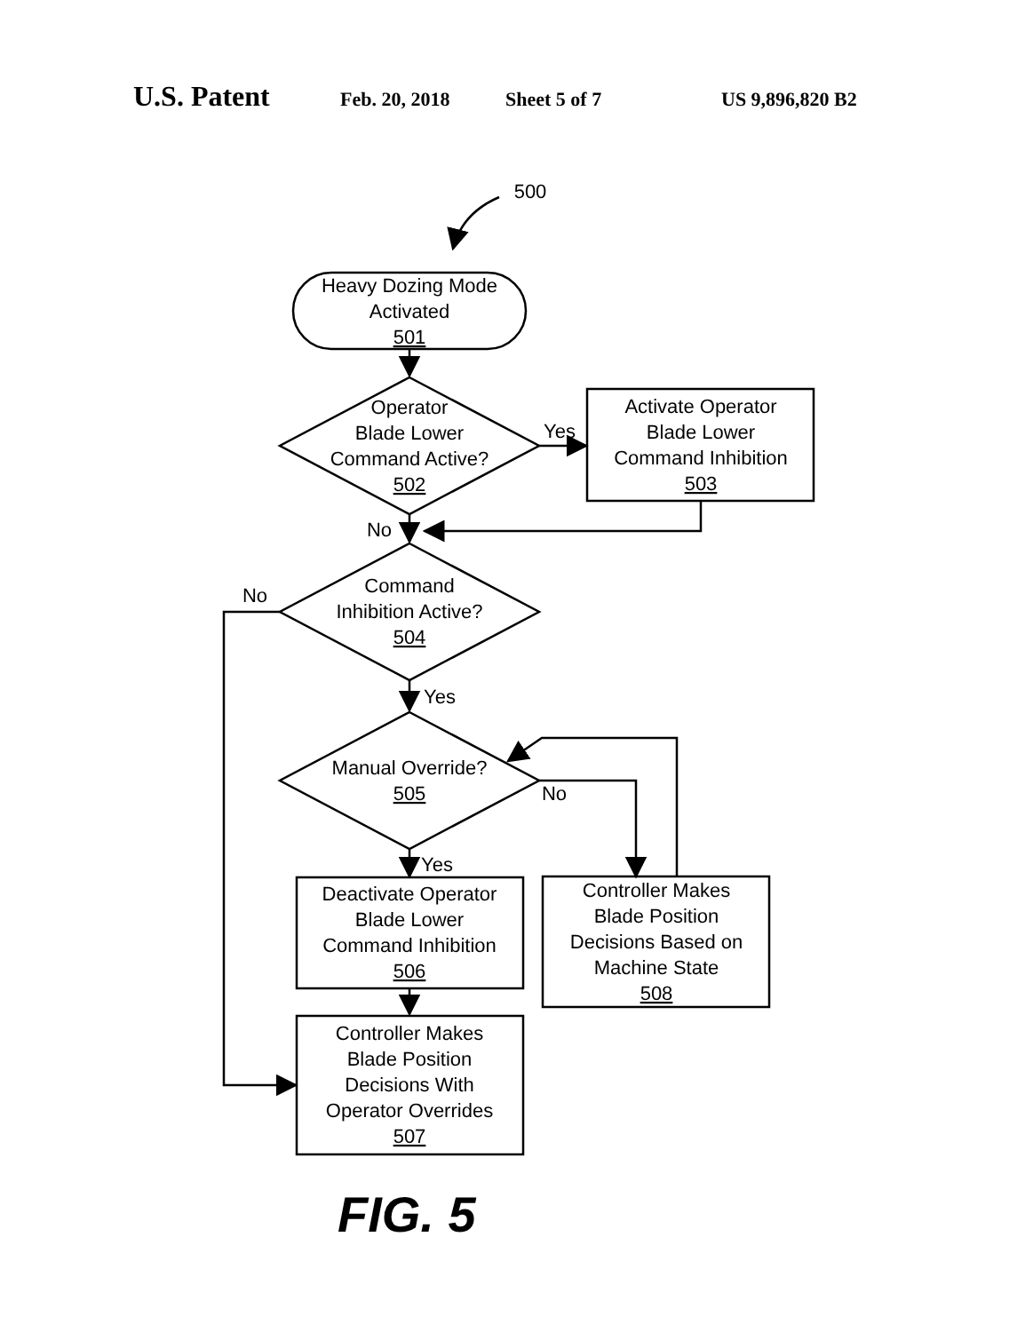U.S. Patent Feb. 20, 2018 Sheet 5 of 7 US 9,896,820 B2
500
Heavy Dozing Mode
Activated
501
Operator
Blade Lower
Command Active?
502
Yes
Activate Operator
Blade Lower
Command Inhibition
503
No
Command
Inhibition Active?
504
No
Yes
Manual Override?
505
No
Yes
Deactivate Operator
Blade Lower
Command Inhibition
506
Controller Makes
Blade Position
Decisions Based on
Machine State
508
Controller Makes
Blade Position
Decisions With
Operator Overrides
507
FIG. 5